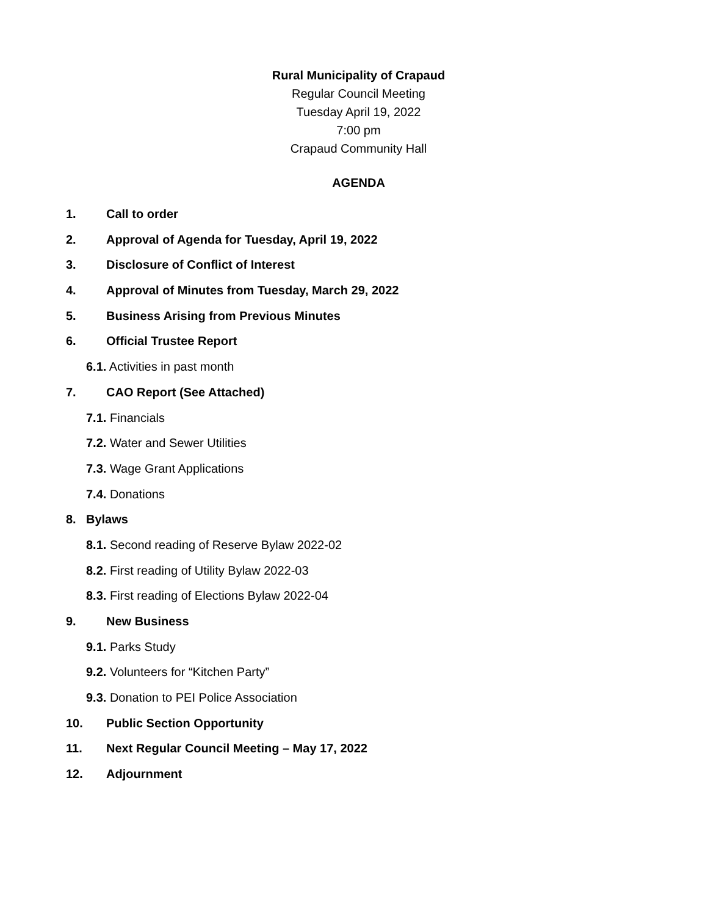Rural Municipality of Crapaud
Regular Council Meeting
Tuesday April 19, 2022
7:00 pm
Crapaud Community Hall
AGENDA
1. Call to order
2. Approval of Agenda for Tuesday, April 19, 2022
3. Disclosure of Conflict of Interest
4. Approval of Minutes from Tuesday, March 29, 2022
5. Business Arising from Previous Minutes
6. Official Trustee Report
6.1. Activities in past month
7. CAO Report (See Attached)
7.1. Financials
7.2. Water and Sewer Utilities
7.3. Wage Grant Applications
7.4. Donations
8. Bylaws
8.1. Second reading of Reserve Bylaw 2022-02
8.2. First reading of Utility Bylaw 2022-03
8.3. First reading of Elections Bylaw 2022-04
9. New Business
9.1. Parks Study
9.2. Volunteers for “Kitchen Party”
9.3. Donation to PEI Police Association
10. Public Section Opportunity
11. Next Regular Council Meeting – May 17, 2022
12. Adjournment